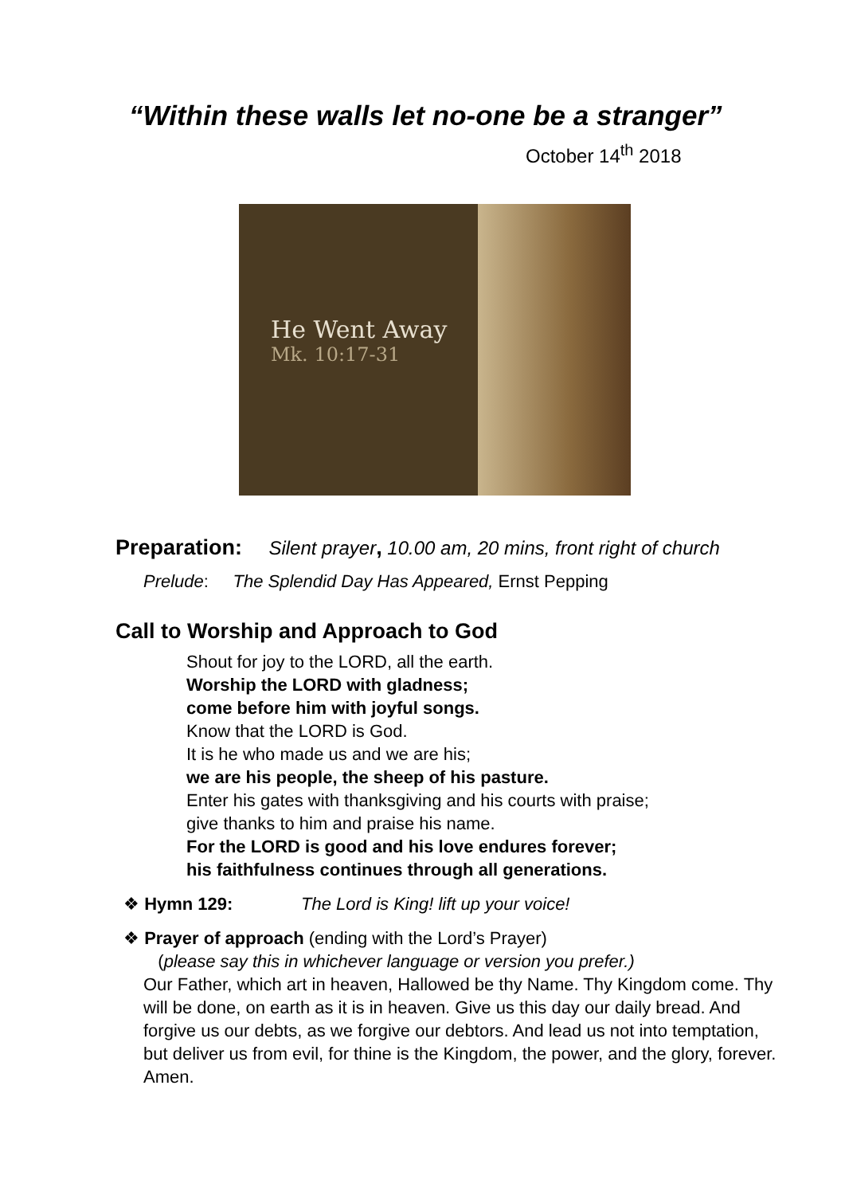“Within these walls let no-one be a stranger”
October 14<sup>th</sup> 2018
He Went Away
Mk. 10:17-31
Preparation: Silent prayer, 10.00 am, 20 mins, front right of church
Prelude: The Splendid Day Has Appeared, Ernst Pepping
Call to Worship and Approach to God
Shout for joy to the LORD, all the earth.
Worship the LORD with gladness;
come before him with joyful songs.
Know that the LORD is God.
It is he who made us and we are his;
we are his people, the sheep of his pasture.
Enter his gates with thanksgiving and his courts with praise;
give thanks to him and praise his name.
For the LORD is good and his love endures forever;
his faithfulness continues through all generations.
❖ Hymn 129: The Lord is King! lift up your voice!
❖ Prayer of approach (ending with the Lord’s Prayer)
(please say this in whichever language or version you prefer.)
Our Father, which art in heaven, Hallowed be thy Name. Thy Kingdom come. Thy will be done, on earth as it is in heaven. Give us this day our daily bread. And forgive us our debts, as we forgive our debtors. And lead us not into temptation, but deliver us from evil, for thine is the Kingdom, the power, and the glory, forever. Amen.